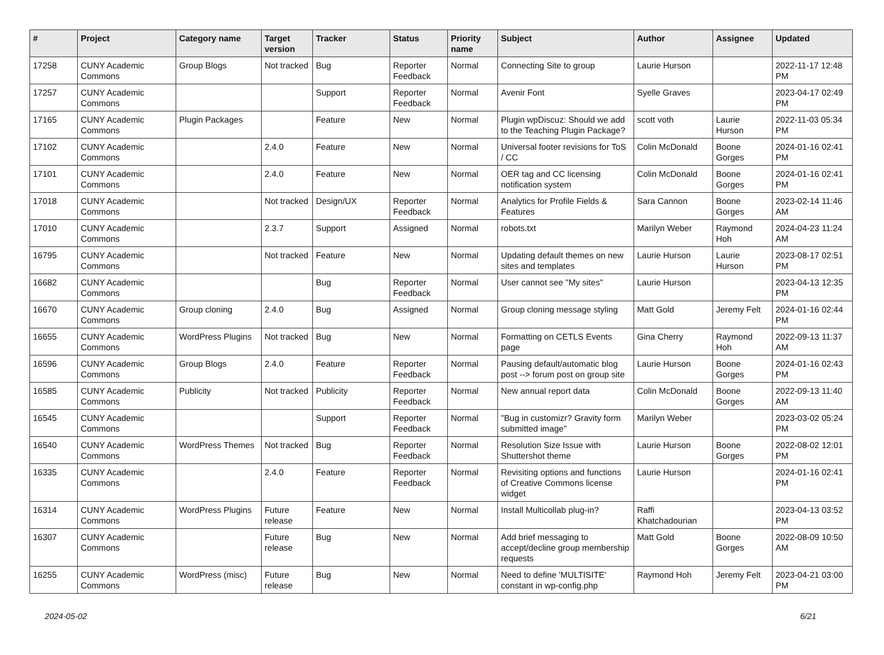| # | Project | Category name | Target version | Tracker | Status | Priority name | Subject | Author | Assignee | Updated |
| --- | --- | --- | --- | --- | --- | --- | --- | --- | --- | --- |
| 17258 | CUNY Academic Commons | Group Blogs | Not tracked | Bug | Reporter Feedback | Normal | Connecting Site to group | Laurie Hurson | | 2022-11-17 12:48 PM |
| 17257 | CUNY Academic Commons | | | Support | Reporter Feedback | Normal | Avenir Font | Syelle Graves | | 2023-04-17 02:49 PM |
| 17165 | CUNY Academic Commons | Plugin Packages | | Feature | New | Normal | Plugin wpDiscuz: Should we add to the Teaching Plugin Package? | scott voth | Laurie Hurson | 2022-11-03 05:34 PM |
| 17102 | CUNY Academic Commons | | 2.4.0 | Feature | New | Normal | Universal footer revisions for ToS / CC | Colin McDonald | Boone Gorges | 2024-01-16 02:41 PM |
| 17101 | CUNY Academic Commons | | 2.4.0 | Feature | New | Normal | OER tag and CC licensing notification system | Colin McDonald | Boone Gorges | 2024-01-16 02:41 PM |
| 17018 | CUNY Academic Commons | | Not tracked | Design/UX | Reporter Feedback | Normal | Analytics for Profile Fields & Features | Sara Cannon | Boone Gorges | 2023-02-14 11:46 AM |
| 17010 | CUNY Academic Commons | | 2.3.7 | Support | Assigned | Normal | robots.txt | Marilyn Weber | Raymond Hoh | 2024-04-23 11:24 AM |
| 16795 | CUNY Academic Commons | | Not tracked | Feature | New | Normal | Updating default themes on new sites and templates | Laurie Hurson | Laurie Hurson | 2023-08-17 02:51 PM |
| 16682 | CUNY Academic Commons | | | Bug | Reporter Feedback | Normal | User cannot see "My sites" | Laurie Hurson | | 2023-04-13 12:35 PM |
| 16670 | CUNY Academic Commons | Group cloning | 2.4.0 | Bug | Assigned | Normal | Group cloning message styling | Matt Gold | Jeremy Felt | 2024-01-16 02:44 PM |
| 16655 | CUNY Academic Commons | WordPress Plugins | Not tracked | Bug | New | Normal | Formatting on CETLS Events page | Gina Cherry | Raymond Hoh | 2022-09-13 11:37 AM |
| 16596 | CUNY Academic Commons | Group Blogs | 2.4.0 | Feature | Reporter Feedback | Normal | Pausing default/automatic blog post --> forum post on group site | Laurie Hurson | Boone Gorges | 2024-01-16 02:43 PM |
| 16585 | CUNY Academic Commons | Publicity | Not tracked | Publicity | Reporter Feedback | Normal | New annual report data | Colin McDonald | Boone Gorges | 2022-09-13 11:40 AM |
| 16545 | CUNY Academic Commons | | | Support | Reporter Feedback | Normal | "Bug in customizr? Gravity form submitted image" | Marilyn Weber | | 2023-03-02 05:24 PM |
| 16540 | CUNY Academic Commons | WordPress Themes | Not tracked | Bug | Reporter Feedback | Normal | Resolution Size Issue with Shuttershot theme | Laurie Hurson | Boone Gorges | 2022-08-02 12:01 PM |
| 16335 | CUNY Academic Commons | | 2.4.0 | Feature | Reporter Feedback | Normal | Revisiting options and functions of Creative Commons license widget | Laurie Hurson | | 2024-01-16 02:41 PM |
| 16314 | CUNY Academic Commons | WordPress Plugins | Future release | Feature | New | Normal | Install Multicollab plug-in? | Raffi Khatchadourian | | 2023-04-13 03:52 PM |
| 16307 | CUNY Academic Commons | | Future release | Bug | New | Normal | Add brief messaging to accept/decline group membership requests | Matt Gold | Boone Gorges | 2022-08-09 10:50 AM |
| 16255 | CUNY Academic Commons | WordPress (misc) | Future release | Bug | New | Normal | Need to define 'MULTISITE' constant in wp-config.php | Raymond Hoh | Jeremy Felt | 2023-04-21 03:00 PM |
2024-05-02 6/21